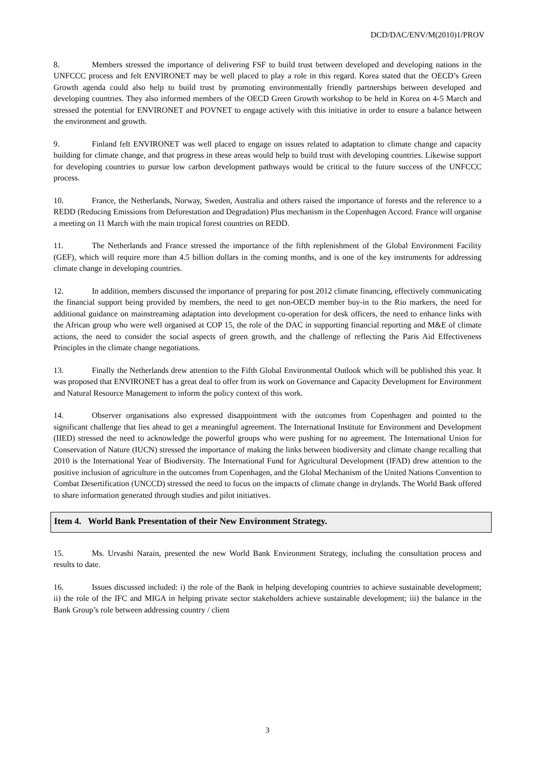DCD/DAC/ENV/M(2010)1/PROV
8. Members stressed the importance of delivering FSF to build trust between developed and developing nations in the UNFCCC process and felt ENVIRONET may be well placed to play a role in this regard. Korea stated that the OECD’s Green Growth agenda could also help to build trust by promoting environmentally friendly partnerships between developed and developing countries. They also informed members of the OECD Green Growth workshop to be held in Korea on 4-5 March and stressed the potential for ENVIRONET and POVNET to engage actively with this initiative in order to ensure a balance between the environment and growth.
9. Finland felt ENVIRONET was well placed to engage on issues related to adaptation to climate change and capacity building for climate change, and that progress in these areas would help to build trust with developing countries. Likewise support for developing countries to pursue low carbon development pathways would be critical to the future success of the UNFCCC process.
10. France, the Netherlands, Norway, Sweden, Australia and others raised the importance of forests and the reference to a REDD (Reducing Emissions from Deforestation and Degradation) Plus mechanism in the Copenhagen Accord. France will organise a meeting on 11 March with the main tropical forest countries on REDD.
11. The Netherlands and France stressed the importance of the fifth replenishment of the Global Environment Facility (GEF), which will require more than 4.5 billion dollars in the coming months, and is one of the key instruments for addressing climate change in developing countries.
12. In addition, members discussed the importance of preparing for post 2012 climate financing, effectively communicating the financial support being provided by members, the need to get non-OECD member buy-in to the Rio markers, the need for additional guidance on mainstreaming adaptation into development co-operation for desk officers, the need to enhance links with the African group who were well organised at COP 15, the role of the DAC in supporting financial reporting and M&E of climate actions, the need to consider the social aspects of green growth, and the challenge of reflecting the Paris Aid Effectiveness Principles in the climate change negotiations.
13. Finally the Netherlands drew attention to the Fifth Global Environmental Outlook which will be published this year. It was proposed that ENVIRONET has a great deal to offer from its work on Governance and Capacity Development for Environment and Natural Resource Management to inform the policy context of this work.
14. Observer organisations also expressed disappointment with the outcomes from Copenhagen and pointed to the significant challenge that lies ahead to get a meaningful agreement. The International Institute for Environment and Development (IIED) stressed the need to acknowledge the powerful groups who were pushing for no agreement. The International Union for Conservation of Nature (IUCN) stressed the importance of making the links between biodiversity and climate change recalling that 2010 is the International Year of Biodiversity. The International Fund for Agricultural Development (IFAD) drew attention to the positive inclusion of agriculture in the outcomes from Copenhagen, and the Global Mechanism of the United Nations Convention to Combat Desertification (UNCCD) stressed the need to focus on the impacts of climate change in drylands. The World Bank offered to share information generated through studies and pilot initiatives.
Item 4. World Bank Presentation of their New Environment Strategy.
15. Ms. Urvashi Narain, presented the new World Bank Environment Strategy, including the consultation process and results to date.
16. Issues discussed included: i) the role of the Bank in helping developing countries to achieve sustainable development; ii) the role of the IFC and MIGA in helping private sector stakeholders achieve sustainable development; iii) the balance in the Bank Group’s role between addressing country / client
3